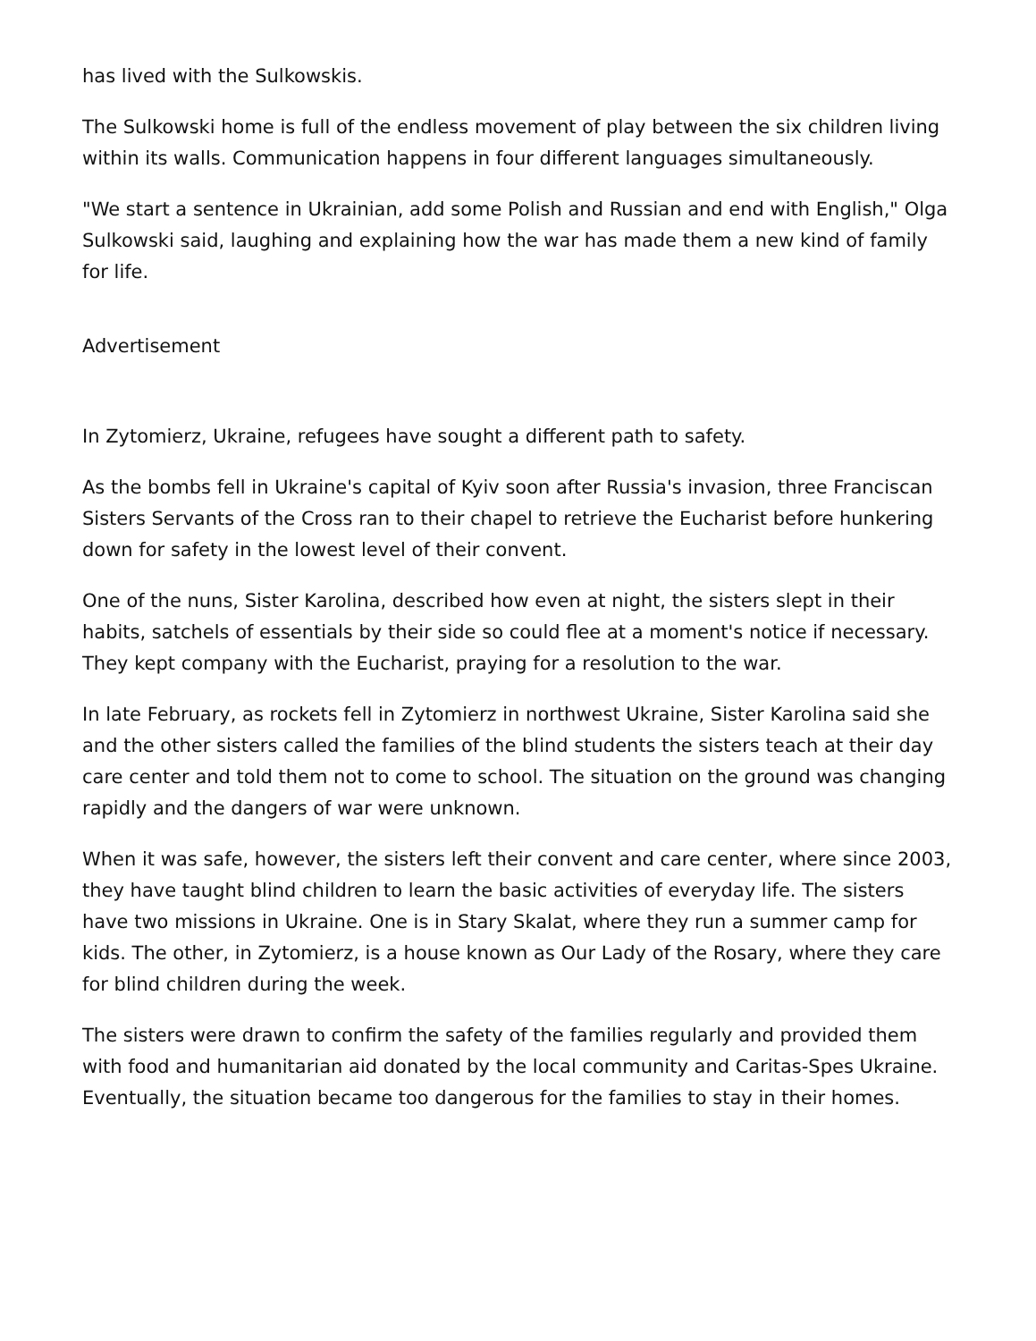has lived with the Sulkowskis.
The Sulkowski home is full of the endless movement of play between the six children living within its walls. Communication happens in four different languages simultaneously.
"We start a sentence in Ukrainian, add some Polish and Russian and end with English," Olga Sulkowski said, laughing and explaining how the war has made them a new kind of family for life.
Advertisement
In Zytomierz, Ukraine, refugees have sought a different path to safety.
As the bombs fell in Ukraine's capital of Kyiv soon after Russia's invasion, three Franciscan Sisters Servants of the Cross ran to their chapel to retrieve the Eucharist before hunkering down for safety in the lowest level of their convent.
One of the nuns, Sister Karolina, described how even at night, the sisters slept in their habits, satchels of essentials by their side so could flee at a moment's notice if necessary. They kept company with the Eucharist, praying for a resolution to the war.
In late February, as rockets fell in Zytomierz in northwest Ukraine, Sister Karolina said she and the other sisters called the families of the blind students the sisters teach at their day care center and told them not to come to school. The situation on the ground was changing rapidly and the dangers of war were unknown.
When it was safe, however, the sisters left their convent and care center, where since 2003, they have taught blind children to learn the basic activities of everyday life. The sisters have two missions in Ukraine. One is in Stary Skalat, where they run a summer camp for kids. The other, in Zytomierz, is a house known as Our Lady of the Rosary, where they care for blind children during the week.
The sisters were drawn to confirm the safety of the families regularly and provided them with food and humanitarian aid donated by the local community and Caritas-Spes Ukraine. Eventually, the situation became too dangerous for the families to stay in their homes.